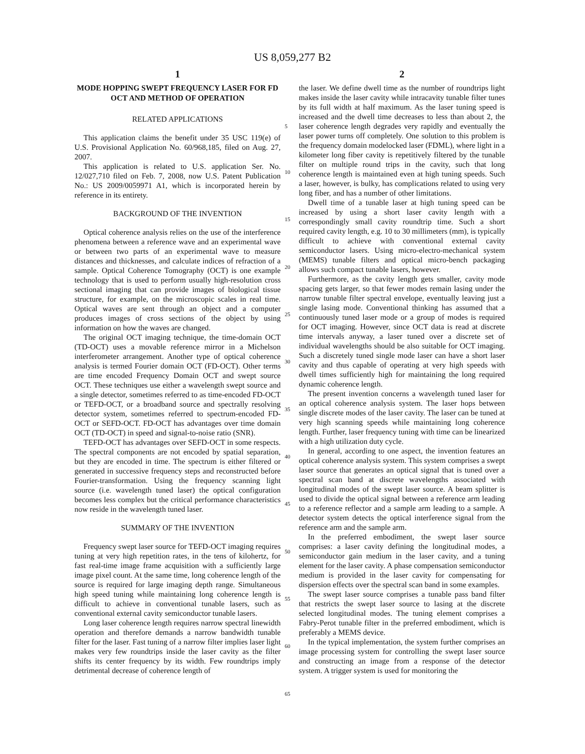US 8,059,277 B2
1
MODE HOPPING SWEPT FREQUENCY LASER FOR FD OCT AND METHOD OF OPERATION
RELATED APPLICATIONS
This application claims the benefit under 35 USC 119(e) of U.S. Provisional Application No. 60/968,185, filed on Aug. 27, 2007.
This application is related to U.S. application Ser. No. 12/027,710 filed on Feb. 7, 2008, now U.S. Patent Publication No.: US 2009/0059971 A1, which is incorporated herein by reference in its entirety.
BACKGROUND OF THE INVENTION
Optical coherence analysis relies on the use of the interference phenomena between a reference wave and an experimental wave or between two parts of an experimental wave to measure distances and thicknesses, and calculate indices of refraction of a sample. Optical Coherence Tomography (OCT) is one example technology that is used to perform usually high-resolution cross sectional imaging that can provide images of biological tissue structure, for example, on the microscopic scales in real time. Optical waves are sent through an object and a computer produces images of cross sections of the object by using information on how the waves are changed.
The original OCT imaging technique, the time-domain OCT (TD-OCT) uses a movable reference mirror in a Michelson interferometer arrangement. Another type of optical coherence analysis is termed Fourier domain OCT (FD-OCT). Other terms are time encoded Frequency Domain OCT and swept source OCT. These techniques use either a wavelength swept source and a single detector, sometimes referred to as time-encoded FD-OCT or TEFD-OCT, or a broadband source and spectrally resolving detector system, sometimes referred to spectrum-encoded FD-OCT or SEFD-OCT. FD-OCT has advantages over time domain OCT (TD-OCT) in speed and signal-to-noise ratio (SNR).
TEFD-OCT has advantages over SEFD-OCT in some respects. The spectral components are not encoded by spatial separation, but they are encoded in time. The spectrum is either filtered or generated in successive frequency steps and reconstructed before Fourier-transformation. Using the frequency scanning light source (i.e. wavelength tuned laser) the optical configuration becomes less complex but the critical performance characteristics now reside in the wavelength tuned laser.
SUMMARY OF THE INVENTION
Frequency swept laser source for TEFD-OCT imaging requires tuning at very high repetition rates, in the tens of kilohertz, for fast real-time image frame acquisition with a sufficiently large image pixel count. At the same time, long coherence length of the source is required for large imaging depth range. Simultaneous high speed tuning while maintaining long coherence length is difficult to achieve in conventional tunable lasers, such as conventional external cavity semiconductor tunable lasers.
Long laser coherence length requires narrow spectral linewidth operation and therefore demands a narrow bandwidth tunable filter for the laser. Fast tuning of a narrow filter implies laser light makes very few roundtrips inside the laser cavity as the filter shifts its center frequency by its width. Few roundtrips imply detrimental decrease of coherence length of
2
the laser. We define dwell time as the number of roundtrips light makes inside the laser cavity while intracavity tunable filter tunes by its full width at half maximum. As the laser tuning speed is increased and the dwell time decreases to less than about 2, the laser coherence length degrades very rapidly and eventually the laser power turns off completely. One solution to this problem is the frequency domain modelocked laser (FDML), where light in a kilometer long fiber cavity is repetitively filtered by the tunable filter on multiple round trips in the cavity, such that long coherence length is maintained even at high tuning speeds. Such a laser, however, is bulky, has complications related to using very long fiber, and has a number of other limitations.
Dwell time of a tunable laser at high tuning speed can be increased by using a short laser cavity length with a correspondingly small cavity roundtrip time. Such a short required cavity length, e.g. 10 to 30 millimeters (mm), is typically difficult to achieve with conventional external cavity semiconductor lasers. Using micro-electro-mechanical system (MEMS) tunable filters and optical micro-bench packaging allows such compact tunable lasers, however.
Furthermore, as the cavity length gets smaller, cavity mode spacing gets larger, so that fewer modes remain lasing under the narrow tunable filter spectral envelope, eventually leaving just a single lasing mode. Conventional thinking has assumed that a continuously tuned laser mode or a group of modes is required for OCT imaging. However, since OCT data is read at discrete time intervals anyway, a laser tuned over a discrete set of individual wavelengths should be also suitable for OCT imaging. Such a discretely tuned single mode laser can have a short laser cavity and thus capable of operating at very high speeds with dwell times sufficiently high for maintaining the long required dynamic coherence length.
The present invention concerns a wavelength tuned laser for an optical coherence analysis system. The laser hops between single discrete modes of the laser cavity. The laser can be tuned at very high scanning speeds while maintaining long coherence length. Further, laser frequency tuning with time can be linearized with a high utilization duty cycle.
In general, according to one aspect, the invention features an optical coherence analysis system. This system comprises a swept laser source that generates an optical signal that is tuned over a spectral scan band at discrete wavelengths associated with longitudinal modes of the swept laser source. A beam splitter is used to divide the optical signal between a reference arm leading to a reference reflector and a sample arm leading to a sample. A detector system detects the optical interference signal from the reference arm and the sample arm.
In the preferred embodiment, the swept laser source comprises: a laser cavity defining the longitudinal modes, a semiconductor gain medium in the laser cavity, and a tuning element for the laser cavity. A phase compensation semiconductor medium is provided in the laser cavity for compensating for dispersion effects over the spectral scan band in some examples.
The swept laser source comprises a tunable pass band filter that restricts the swept laser source to lasing at the discrete selected longitudinal modes. The tuning element comprises a Fabry-Perot tunable filter in the preferred embodiment, which is preferably a MEMS device.
In the typical implementation, the system further comprises an image processing system for controlling the swept laser source and constructing an image from a response of the detector system. A trigger system is used for monitoring the
5
10
15
20
25
30
35
40
45
50
55
60
65